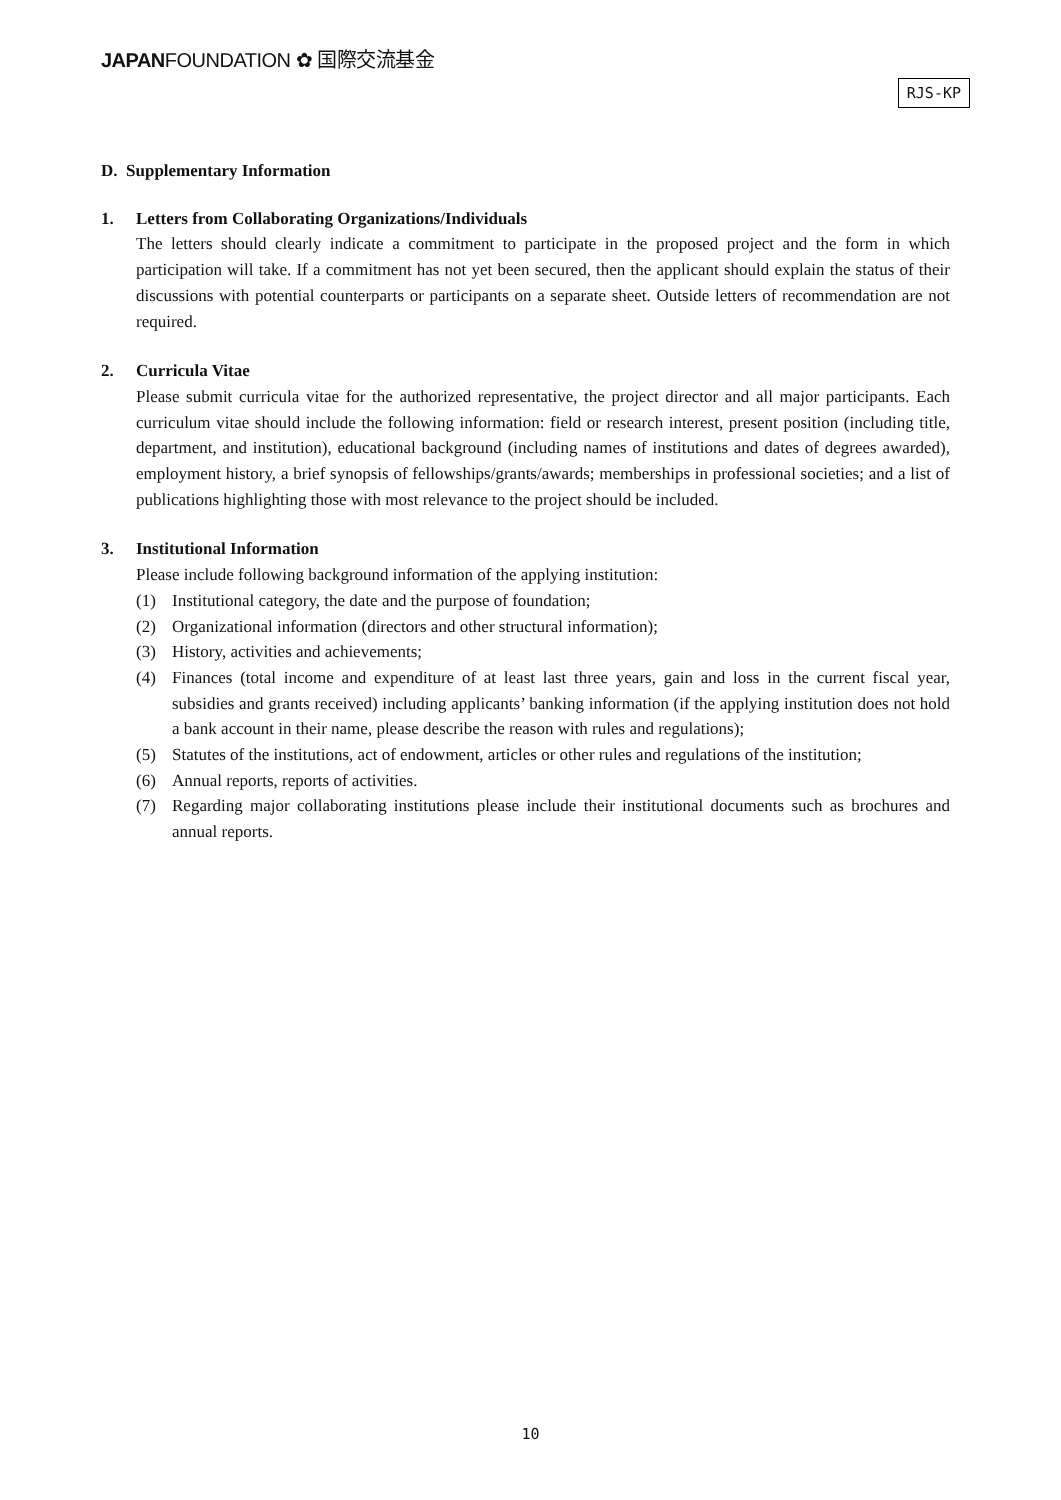JAPANFOUNDATION ✿ 国際交流基金
RJS-KP
D. Supplementary Information
1. Letters from Collaborating Organizations/Individuals
The letters should clearly indicate a commitment to participate in the proposed project and the form in which participation will take. If a commitment has not yet been secured, then the applicant should explain the status of their discussions with potential counterparts or participants on a separate sheet. Outside letters of recommendation are not required.
2. Curricula Vitae
Please submit curricula vitae for the authorized representative, the project director and all major participants. Each curriculum vitae should include the following information: field or research interest, present position (including title, department, and institution), educational background (including names of institutions and dates of degrees awarded), employment history, a brief synopsis of fellowships/grants/awards; memberships in professional societies; and a list of publications highlighting those with most relevance to the project should be included.
3. Institutional Information
Please include following background information of the applying institution:
(1) Institutional category, the date and the purpose of foundation;
(2) Organizational information (directors and other structural information);
(3) History, activities and achievements;
(4) Finances (total income and expenditure of at least last three years, gain and loss in the current fiscal year, subsidies and grants received) including applicants’ banking information (if the applying institution does not hold a bank account in their name, please describe the reason with rules and regulations);
(5) Statutes of the institutions, act of endowment, articles or other rules and regulations of the institution;
(6) Annual reports, reports of activities.
(7) Regarding major collaborating institutions please include their institutional documents such as brochures and annual reports.
10